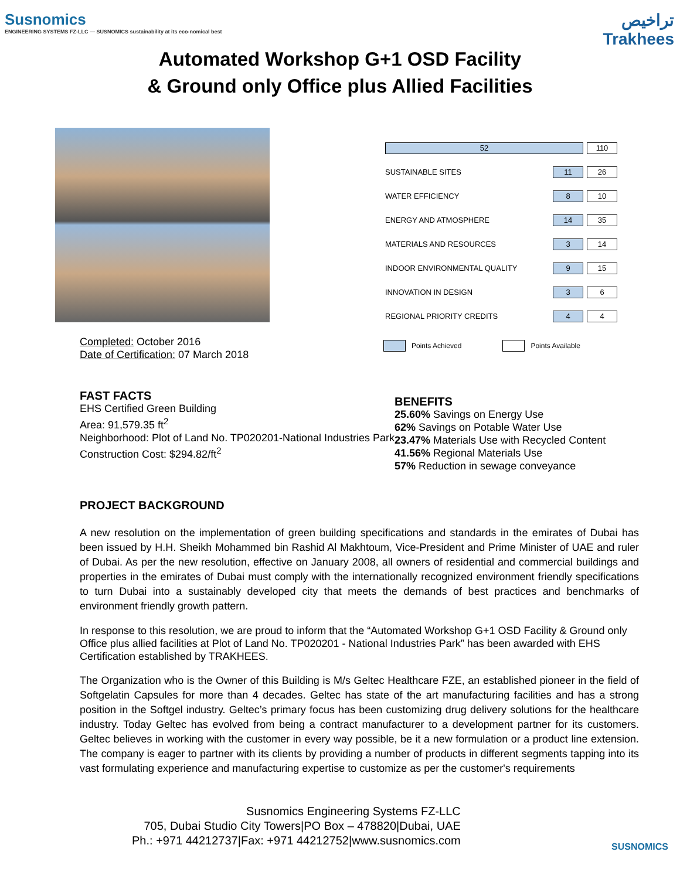Susnomics
ENGINEERING SYSTEMS FZ-LLC — SUSNOMICS sustainability at its eco-nomical best
تراخيص
Trakhees
Automated Workshop G+1 OSD Facility
& Ground only Office plus Allied Facilities
Completed: October 2016
Date of Certification: 07 March 2018
| 52 | | 110 |
| SUSTAINABLE SITES | 11 | 26 |
| WATER EFFICIENCY | 8 | 10 |
| ENERGY AND ATMOSPHERE | 14 | 35 |
| MATERIALS AND RESOURCES | 3 | 14 |
| INDOOR ENVIRONMENTAL QUALITY | 9 | 15 |
| INNOVATION IN DESIGN | 3 | 6 |
| REGIONAL PRIORITY CREDITS | 4 | 4 |
Points Achieved Points Available
FAST FACTS
EHS Certified Green Building
Area: 91,579.35 ft<sup>2</sup>
Neighborhood: Plot of Land No. TP020201-National Industries Park
Construction Cost: $294.82/ft<sup>2</sup>
BENEFITS
25.60% Savings on Energy Use
62% Savings on Potable Water Use
23.47% Materials Use with Recycled Content
41.56% Regional Materials Use
57% Reduction in sewage conveyance
PROJECT BACKGROUND
A new resolution on the implementation of green building specifications and standards in the emirates of Dubai has been issued by H.H. Sheikh Mohammed bin Rashid Al Makhtoum, Vice-President and Prime Minister of UAE and ruler of Dubai. As per the new resolution, effective on January 2008, all owners of residential and commercial buildings and properties in the emirates of Dubai must comply with the internationally recognized environment friendly specifications to turn Dubai into a sustainably developed city that meets the demands of best practices and benchmarks of environment friendly growth pattern.
In response to this resolution, we are proud to inform that the “Automated Workshop G+1 OSD Facility & Ground only Office plus allied facilities at Plot of Land No. TP020201 - National Industries Park” has been awarded with EHS Certification established by TRAKHEES.
The Organization who is the Owner of this Building is M/s Geltec Healthcare FZE, an established pioneer in the field of Softgelatin Capsules for more than 4 decades. Geltec has state of the art manufacturing facilities and has a strong position in the Softgel industry. Geltec’s primary focus has been customizing drug delivery solutions for the healthcare industry. Today Geltec has evolved from being a contract manufacturer to a development partner for its customers. Geltec believes in working with the customer in every way possible, be it a new formulation or a product line extension. The company is eager to partner with its clients by providing a number of products in different segments tapping into its vast formulating experience and manufacturing expertise to customize as per the customer's requirements
Susnomics Engineering Systems FZ-LLC
705, Dubai Studio City Towers|PO Box – 478820|Dubai, UAE
Ph.: +971 44212737|Fax: +971 44212752|www.susnomics.com
SUSNOMICS